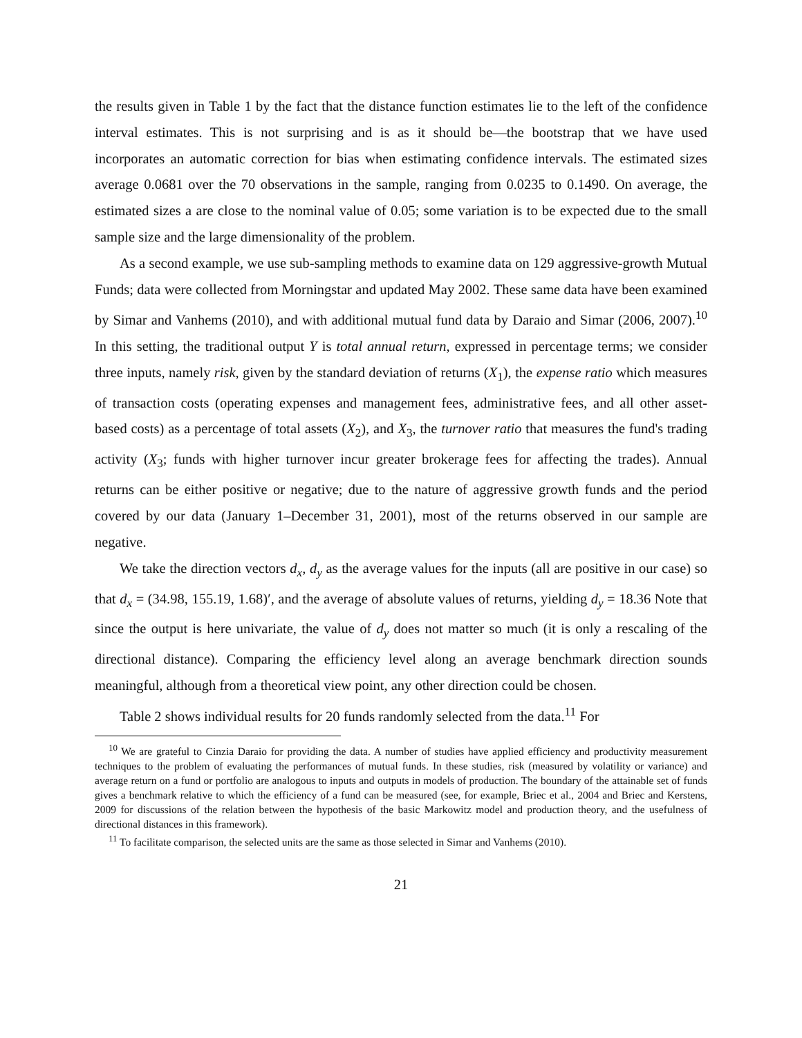the results given in Table 1 by the fact that the distance function estimates lie to the left of the confidence interval estimates. This is not surprising and is as it should be—the bootstrap that we have used incorporates an automatic correction for bias when estimating confidence intervals. The estimated sizes average 0.0681 over the 70 observations in the sample, ranging from 0.0235 to 0.1490. On average, the estimated sizes a are close to the nominal value of 0.05; some variation is to be expected due to the small sample size and the large dimensionality of the problem.
As a second example, we use sub-sampling methods to examine data on 129 aggressive-growth Mutual Funds; data were collected from Morningstar and updated May 2002. These same data have been examined by Simar and Vanhems (2010), and with additional mutual fund data by Daraio and Simar (2006, 2007).<sup>10</sup> In this setting, the traditional output Y is total annual return, expressed in percentage terms; we consider three inputs, namely risk, given by the standard deviation of returns (X<sub>1</sub>), the expense ratio which measures of transaction costs (operating expenses and management fees, administrative fees, and all other asset-based costs) as a percentage of total assets (X<sub>2</sub>), and X<sub>3</sub>, the turnover ratio that measures the fund's trading activity (X<sub>3</sub>; funds with higher turnover incur greater brokerage fees for affecting the trades). Annual returns can be either positive or negative; due to the nature of aggressive growth funds and the period covered by our data (January 1–December 31, 2001), most of the returns observed in our sample are negative.
We take the direction vectors d<sub>x</sub>, d<sub>y</sub> as the average values for the inputs (all are positive in our case) so that d<sub>x</sub> = (34.98, 155.19, 1.68)′, and the average of absolute values of returns, yielding d<sub>y</sub> = 18.36 Note that since the output is here univariate, the value of d<sub>y</sub> does not matter so much (it is only a rescaling of the directional distance). Comparing the efficiency level along an average benchmark direction sounds meaningful, although from a theoretical view point, any other direction could be chosen.
Table 2 shows individual results for 20 funds randomly selected from the data.<sup>11</sup> For
<sup>10</sup> We are grateful to Cinzia Daraio for providing the data. A number of studies have applied efficiency and productivity measurement techniques to the problem of evaluating the performances of mutual funds. In these studies, risk (measured by volatility or variance) and average return on a fund or portfolio are analogous to inputs and outputs in models of production. The boundary of the attainable set of funds gives a benchmark relative to which the efficiency of a fund can be measured (see, for example, Briec et al., 2004 and Briec and Kerstens, 2009 for discussions of the relation between the hypothesis of the basic Markowitz model and production theory, and the usefulness of directional distances in this framework).
<sup>11</sup> To facilitate comparison, the selected units are the same as those selected in Simar and Vanhems (2010).
21